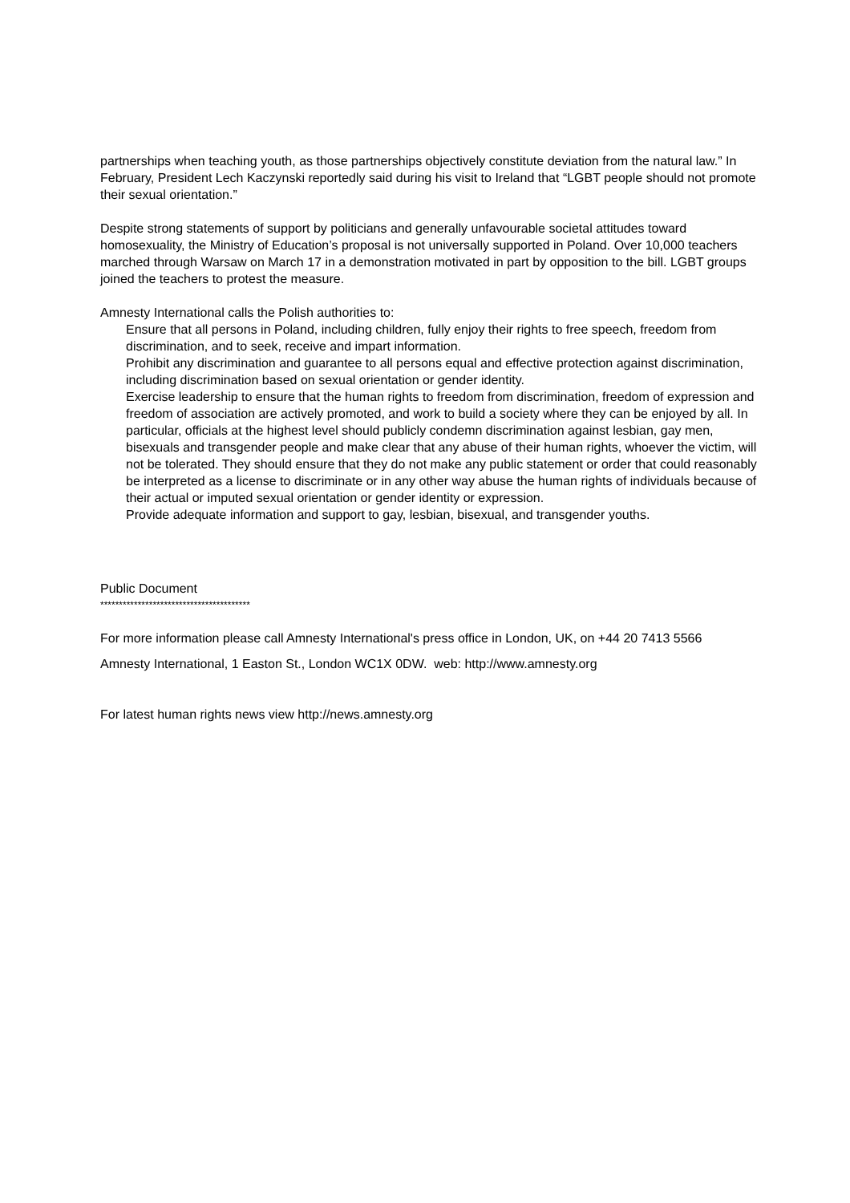partnerships when teaching youth, as those partnerships objectively constitute deviation from the natural law.” In February, President Lech Kaczynski reportedly said during his visit to Ireland that “LGBT people should not promote their sexual orientation.”
Despite strong statements of support by politicians and generally unfavourable societal attitudes toward homosexuality, the Ministry of Education’s proposal is not universally supported in Poland. Over 10,000 teachers marched through Warsaw on March 17 in a demonstration motivated in part by opposition to the bill. LGBT groups joined the teachers to protest the measure.
Amnesty International calls the Polish authorities to:
Ensure that all persons in Poland, including children, fully enjoy their rights to free speech, freedom from discrimination, and to seek, receive and impart information.
Prohibit any discrimination and guarantee to all persons equal and effective protection against discrimination, including discrimination based on sexual orientation or gender identity.
Exercise leadership to ensure that the human rights to freedom from discrimination, freedom of expression and freedom of association are actively promoted, and work to build a society where they can be enjoyed by all. In particular, officials at the highest level should publicly condemn discrimination against lesbian, gay men, bisexuals and transgender people and make clear that any abuse of their human rights, whoever the victim, will not be tolerated. They should ensure that they do not make any public statement or order that could reasonably be interpreted as a license to discriminate or in any other way abuse the human rights of individuals because of their actual or imputed sexual orientation or gender identity or expression.
Provide adequate information and support to gay, lesbian, bisexual, and transgender youths.
Public Document
****************************************
For more information please call Amnesty International's press office in London, UK, on +44 20 7413 5566
Amnesty International, 1 Easton St., London WC1X 0DW. web: http://www.amnesty.org
For latest human rights news view http://news.amnesty.org